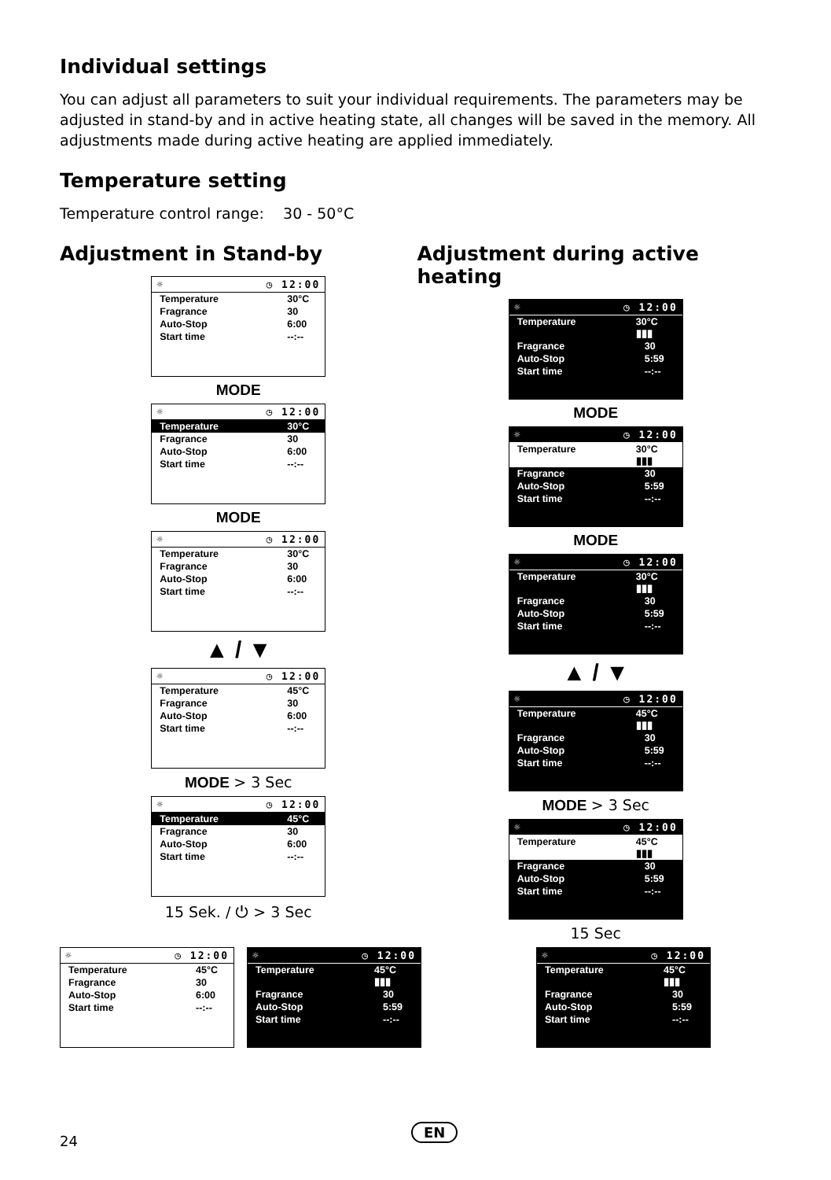Individual settings
You can adjust all parameters to suit your individual requirements. The parameters may be adjusted in stand-by and in active heating state, all changes will be saved in the memory. All adjustments made during active heating are applied immediately.
Temperature setting
Temperature control range: 30 - 50°C
Adjustment in Stand-by
☼ ◷ 12:00
Temperature 30°C
Fragrance 30
Auto-Stop 6:00
Start time --:--
MODE
☼ ◷ 12:00
Temperature 30°C
Fragrance 30
Auto-Stop 6:00
Start time --:--
MODE
☼ ◷ 12:00
Temperature 30°C
Fragrance 30
Auto-Stop 6:00
Start time --:--
▲ / ▼
☼ ◷ 12:00
Temperature 45°C
Fragrance 30
Auto-Stop 6:00
Start time --:--
MODE > 3 Sec
☼ ◷ 12:00
Temperature 45°C
Fragrance 30
Auto-Stop 6:00
Start time --:--
15 Sek. / ⏻ > 3 Sec
Adjustment during active heating
☼ ◷ 12:00
Temperature 30°C ▮▮▮
Fragrance 30
Auto-Stop 5:59
Start time --:--
MODE
☼ ◷ 12:00
Temperature 30°C ▮▮▮
Fragrance 30
Auto-Stop 5:59
Start time --:--
MODE
☼ ◷ 12:00
Temperature 30°C ▮▮▮
Fragrance 30
Auto-Stop 5:59
Start time --:--
▲ / ▼
☼ ◷ 12:00
Temperature 45°C ▮▮▮
Fragrance 30
Auto-Stop 5:59
Start time --:--
MODE > 3 Sec
☼ ◷ 12:00
Temperature 45°C ▮▮▮
Fragrance 30
Auto-Stop 5:59
Start time --:--
15 Sec
☼ ◷ 12:00
Temperature 45°C
Fragrance 30
Auto-Stop 6:00
Start time --:--
☼ ◷ 12:00
Temperature 45°C ▮▮▮
Fragrance 30
Auto-Stop 5:59
Start time --:--
☼ ◷ 12:00
Temperature 45°C ▮▮▮
Fragrance 30
Auto-Stop 5:59
Start time --:--
24
EN